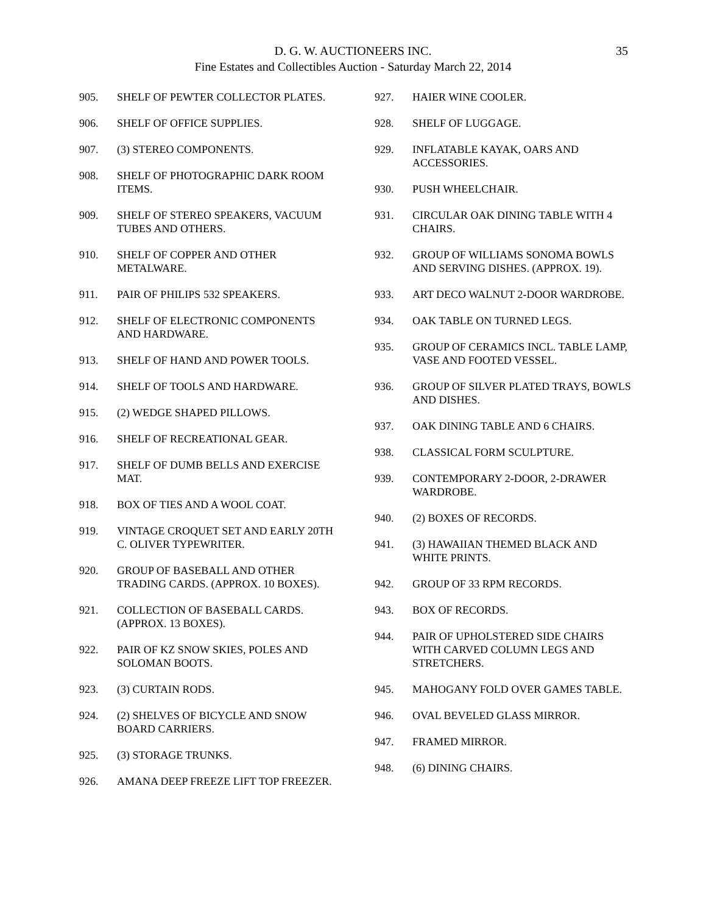D. G. W. AUCTIONEERS INC.
Fine Estates and Collectibles Auction - Saturday March 22, 2014
35
905. SHELF OF PEWTER COLLECTOR PLATES.
906. SHELF OF OFFICE SUPPLIES.
907. (3) STEREO COMPONENTS.
908. SHELF OF PHOTOGRAPHIC DARK ROOM ITEMS.
909. SHELF OF STEREO SPEAKERS, VACUUM TUBES AND OTHERS.
910. SHELF OF COPPER AND OTHER METALWARE.
911. PAIR OF PHILIPS 532 SPEAKERS.
912. SHELF OF ELECTRONIC COMPONENTS AND HARDWARE.
913. SHELF OF HAND AND POWER TOOLS.
914. SHELF OF TOOLS AND HARDWARE.
915. (2) WEDGE SHAPED PILLOWS.
916. SHELF OF RECREATIONAL GEAR.
917. SHELF OF DUMB BELLS AND EXERCISE MAT.
918. BOX OF TIES AND A WOOL COAT.
919. VINTAGE CROQUET SET AND EARLY 20TH C. OLIVER TYPEWRITER.
920. GROUP OF BASEBALL AND OTHER TRADING CARDS. (APPROX. 10 BOXES).
921. COLLECTION OF BASEBALL CARDS. (APPROX. 13 BOXES).
922. PAIR OF KZ SNOW SKIES, POLES AND SOLOMAN BOOTS.
923. (3) CURTAIN RODS.
924. (2) SHELVES OF BICYCLE AND SNOW BOARD CARRIERS.
925. (3) STORAGE TRUNKS.
926. AMANA DEEP FREEZE LIFT TOP FREEZER.
927. HAIER WINE COOLER.
928. SHELF OF LUGGAGE.
929. INFLATABLE KAYAK, OARS AND ACCESSORIES.
930. PUSH WHEELCHAIR.
931. CIRCULAR OAK DINING TABLE WITH 4 CHAIRS.
932. GROUP OF WILLIAMS SONOMA BOWLS AND SERVING DISHES. (APPROX. 19).
933. ART DECO WALNUT 2-DOOR WARDROBE.
934. OAK TABLE ON TURNED LEGS.
935. GROUP OF CERAMICS INCL. TABLE LAMP, VASE AND FOOTED VESSEL.
936. GROUP OF SILVER PLATED TRAYS, BOWLS AND DISHES.
937. OAK DINING TABLE AND 6 CHAIRS.
938. CLASSICAL FORM SCULPTURE.
939. CONTEMPORARY 2-DOOR, 2-DRAWER WARDROBE.
940. (2) BOXES OF RECORDS.
941. (3) HAWAIIAN THEMED BLACK AND WHITE PRINTS.
942. GROUP OF 33 RPM RECORDS.
943. BOX OF RECORDS.
944. PAIR OF UPHOLSTERED SIDE CHAIRS WITH CARVED COLUMN LEGS AND STRETCHERS.
945. MAHOGANY FOLD OVER GAMES TABLE.
946. OVAL BEVELED GLASS MIRROR.
947. FRAMED MIRROR.
948. (6) DINING CHAIRS.